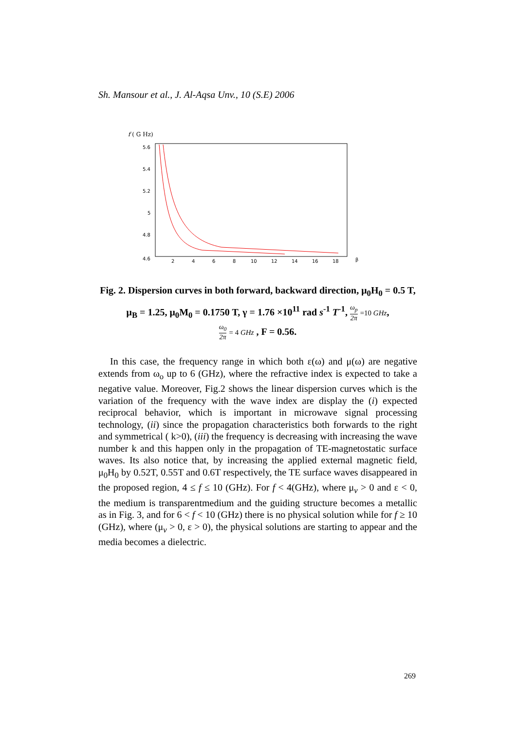Sh. Mansour et al., J. Al-Aqsa Unv., 10 (S.E) 2006
f ( G Hz)
5.6
5.4
5.2
5
4.8
4.6
2
4
6
8
10
12
14
16
18
β
Fig. 2. Dispersion curves in both forward, backward direction, μ<sub>0</sub>H<sub>0</sub> = 0.5 T, μ<sub>B</sub> = 1.25, μ<sub>0</sub>M<sub>0</sub> = 0.1750 T, γ = 1.76 ×10<sup>11</sup> rad s<sup>-1</sup> T<sup>-1</sup>, ω<sub>p</sub> 2π =10 GHz,
ω<sub>0</sub> 2π = 4 GHz , F = 0.56.
In this case, the frequency range in which both ε(ω) and μ(ω) are negative extends from ω<sub>o</sub> up to 6 (GHz), where the refractive index is expected to take a negative value. Moreover, Fig.2 shows the linear dispersion curves which is the variation of the frequency with the wave index are display the (i) expected reciprocal behavior, which is important in microwave signal processing technology, (ii) since the propagation characteristics both forwards to the right and symmetrical ( k>0), (iii) the frequency is decreasing with increasing the wave number k and this happen only in the propagation of TE-magnetostatic surface waves. Its also notice that, by increasing the applied external magnetic field, μ<sub>0</sub>H<sub>0</sub> by 0.52T, 0.55T and 0.6T respectively, the TE surface waves disappeared in the proposed region, 4 ≤ f ≤ 10 (GHz). For f < 4(GHz), where μ<sub>v</sub> > 0 and ε < 0, the medium is transparentmedium and the guiding structure becomes a metallic as in Fig. 3, and for 6 < f < 10 (GHz) there is no physical solution while for f ≥ 10 (GHz), where (μ<sub>v</sub> > 0, ε > 0), the physical solutions are starting to appear and the media becomes a dielectric.
269